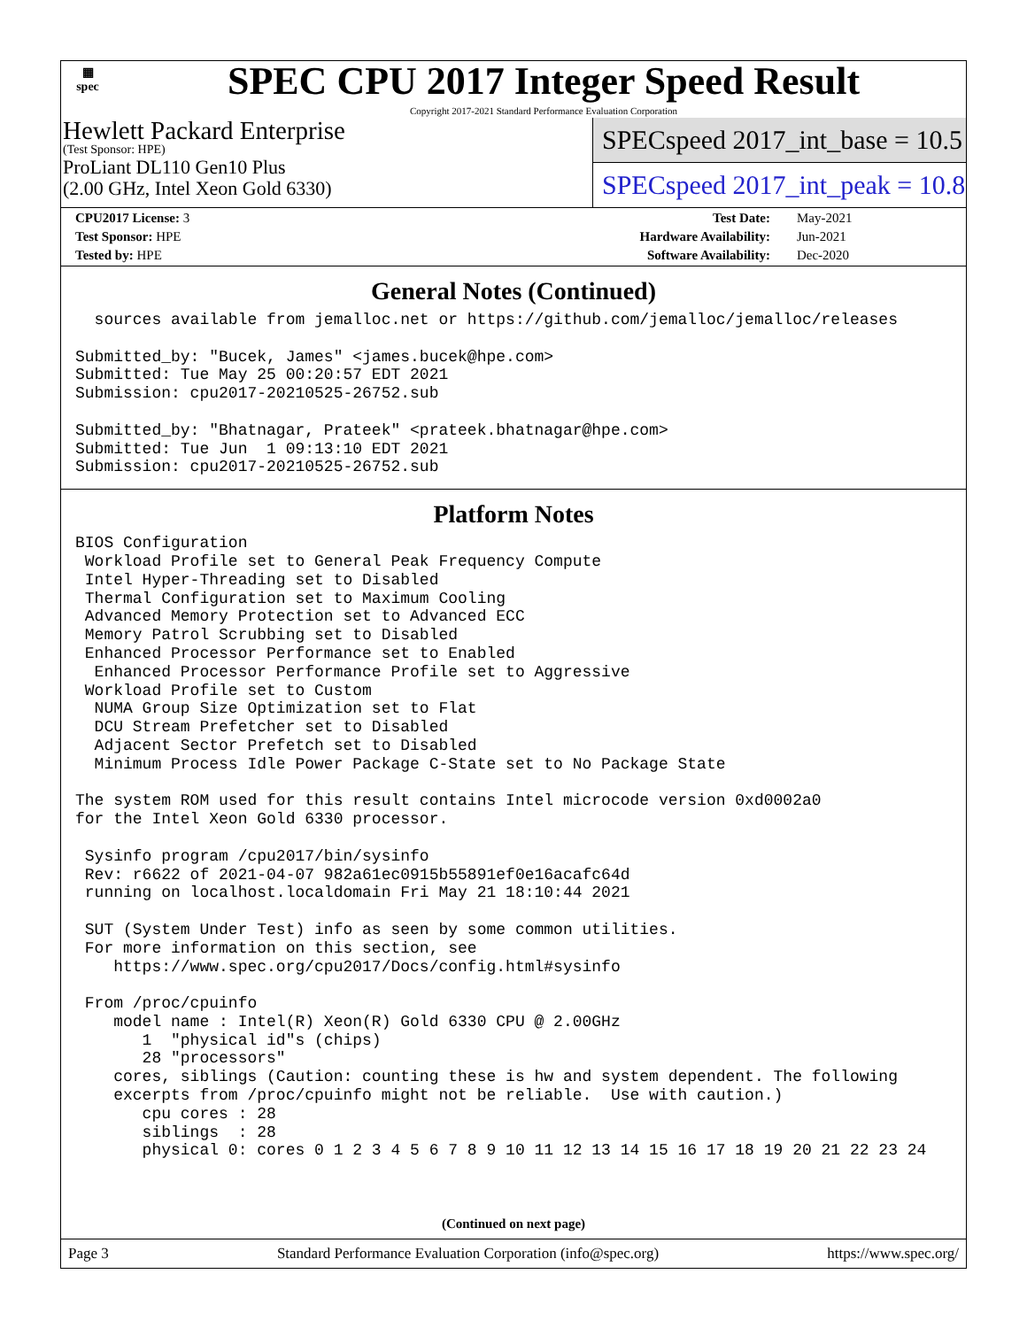▦
spec
SPEC CPU 2017 Integer Speed Result
Copyright 2017-2021 Standard Performance Evaluation Corporation
Hewlett Packard Enterprise
(Test Sponsor: HPE)
ProLiant DL110 Gen10 Plus
(2.00 GHz, Intel Xeon Gold 6330)
SPECspeed 2017_int_base = 10.5
SPECspeed 2017_int_peak = 10.8
| CPU2017 License: 3 | | Test Date: | May-2021 |
| Test Sponsor: HPE | | Hardware Availability: | Jun-2021 |
| Tested by: HPE | | Software Availability: | Dec-2020 |
General Notes (Continued)
  sources available from jemalloc.net or https://github.com/jemalloc/jemalloc/releases

Submitted_by: "Bucek, James" <james.bucek@hpe.com>
Submitted: Tue May 25 00:20:57 EDT 2021
Submission: cpu2017-20210525-26752.sub

Submitted_by: "Bhatnagar, Prateek" <prateek.bhatnagar@hpe.com>
Submitted: Tue Jun  1 09:13:10 EDT 2021
Submission: cpu2017-20210525-26752.sub
Platform Notes
BIOS Configuration
 Workload Profile set to General Peak Frequency Compute
 Intel Hyper-Threading set to Disabled
 Thermal Configuration set to Maximum Cooling
 Advanced Memory Protection set to Advanced ECC
 Memory Patrol Scrubbing set to Disabled
 Enhanced Processor Performance set to Enabled
  Enhanced Processor Performance Profile set to Aggressive
 Workload Profile set to Custom
  NUMA Group Size Optimization set to Flat
  DCU Stream Prefetcher set to Disabled
  Adjacent Sector Prefetch set to Disabled
  Minimum Process Idle Power Package C-State set to No Package State

The system ROM used for this result contains Intel microcode version 0xd0002a0
for the Intel Xeon Gold 6330 processor.

 Sysinfo program /cpu2017/bin/sysinfo
 Rev: r6622 of 2021-04-07 982a61ec0915b55891ef0e16acafc64d
 running on localhost.localdomain Fri May 21 18:10:44 2021

 SUT (System Under Test) info as seen by some common utilities.
 For more information on this section, see
    https://www.spec.org/cpu2017/Docs/config.html#sysinfo

 From /proc/cpuinfo
    model name : Intel(R) Xeon(R) Gold 6330 CPU @ 2.00GHz
       1  "physical id"s (chips)
       28 "processors"
    cores, siblings (Caution: counting these is hw and system dependent. The following
    excerpts from /proc/cpuinfo might not be reliable.  Use with caution.)
       cpu cores : 28
       siblings  : 28
       physical 0: cores 0 1 2 3 4 5 6 7 8 9 10 11 12 13 14 15 16 17 18 19 20 21 22 23 24
(Continued on next page)
Page 3 Standard Performance Evaluation Corporation (info@spec.org) https://www.spec.org/